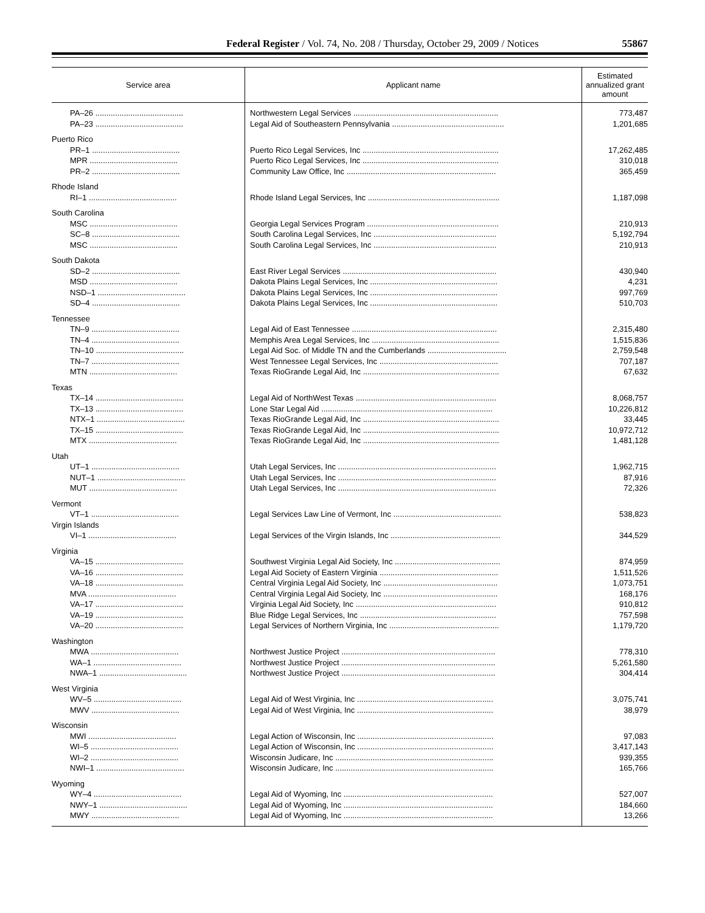Federal Register / Vol. 74, No. 208 / Thursday, October 29, 2009 / Notices 55867
| Service area | Applicant name | Estimated annualized grant amount |
| --- | --- | --- |
| PA–26 ........................................ | Northwestern Legal Services .................................................................. | 773,487 |
| PA–23 ........................................ | Legal Aid of Southeastern Pennsylvania ................................................... | 1,201,685 |
| Puerto Rico | | |
| PR–1 ........................................ | Puerto Rico Legal Services, Inc .............................................................. | 17,262,485 |
| MPR ........................................ | Puerto Rico Legal Services, Inc .............................................................. | 310,018 |
| PR–2 ........................................ | Community Law Office, Inc .................................................................... | 365,459 |
| Rhode Island | | |
| RI–1 ........................................ | Rhode Island Legal Services, Inc ............................................................ | 1,187,098 |
| South Carolina | | |
| MSC ........................................ | Georgia Legal Services Program ............................................................ | 210,913 |
| SC–8 ........................................ | South Carolina Legal Services, Inc ........................................................ | 5,192,794 |
| MSC ........................................ | South Carolina Legal Services, Inc ........................................................ | 210,913 |
| South Dakota | | |
| SD–2 ........................................ | East River Legal Services ...................................................................... | 430,940 |
| MSD ........................................ | Dakota Plains Legal Services, Inc .......................................................... | 4,231 |
| NSD–1 ........................................ | Dakota Plains Legal Services, Inc .......................................................... | 997,769 |
| SD–4 ........................................ | Dakota Plains Legal Services, Inc .......................................................... | 510,703 |
| Tennessee | | |
| TN–9 ........................................ | Legal Aid of East Tennessee .................................................................. | 2,315,480 |
| TN–4 ........................................ | Memphis Area Legal Services, Inc .......................................................... | 1,515,836 |
| TN–10 ........................................ | Legal Aid Soc. of Middle TN and the Cumberlands .................................... | 2,759,548 |
| TN–7 ........................................ | West Tennessee Legal Services, Inc ...................................................... | 707,187 |
| MTN ........................................ | Texas RioGrande Legal Aid, Inc .............................................................. | 67,632 |
| Texas | | |
| TX–14 ........................................ | Legal Aid of NorthWest Texas ................................................................ | 8,068,757 |
| TX–13 ........................................ | Lone Star Legal Aid .............................................................................. | 10,226,812 |
| NTX–1 ........................................ | Texas RioGrande Legal Aid, Inc .............................................................. | 33,445 |
| TX–15 ........................................ | Texas RioGrande Legal Aid, Inc .............................................................. | 10,972,712 |
| MTX ........................................ | Texas RioGrande Legal Aid, Inc .............................................................. | 1,481,128 |
| Utah | | |
| UT–1 ........................................ | Utah Legal Services, Inc ........................................................................ | 1,962,715 |
| NUT–1 ........................................ | Utah Legal Services, Inc ........................................................................ | 87,916 |
| MUT ........................................ | Utah Legal Services, Inc ........................................................................ | 72,326 |
| Vermont | | |
| VT–1 ........................................ | Legal Services Law Line of Vermont, Inc ................................................. | 538,823 |
| Virgin Islands | | |
| VI–1 ........................................ | Legal Services of the Virgin Islands, Inc .................................................. | 344,529 |
| Virginia | | |
| VA–15 ........................................ | Southwest Virginia Legal Aid Society, Inc ................................................ | 874,959 |
| VA–16 ........................................ | Legal Aid Society of Eastern Virginia ...................................................... | 1,511,526 |
| VA–18 ........................................ | Central Virginia Legal Aid Society, Inc .................................................... | 1,073,751 |
| MVA ........................................ | Central Virginia Legal Aid Society, Inc .................................................... | 168,176 |
| VA–17 ........................................ | Virginia Legal Aid Society, Inc ................................................................ | 910,812 |
| VA–19 ........................................ | Blue Ridge Legal Services, Inc .............................................................. | 757,598 |
| VA–20 ........................................ | Legal Services of Northern Virginia, Inc .................................................. | 1,179,720 |
| Washington | | |
| MWA ........................................ | Northwest Justice Project ...................................................................... | 778,310 |
| WA–1 ........................................ | Northwest Justice Project ...................................................................... | 5,261,580 |
| NWA–1 ........................................ | Northwest Justice Project ...................................................................... | 304,414 |
| West Virginia | | |
| WV–5 ........................................ | Legal Aid of West Virginia, Inc .............................................................. | 3,075,741 |
| MWV ........................................ | Legal Aid of West Virginia, Inc .............................................................. | 38,979 |
| Wisconsin | | |
| MWI ........................................ | Legal Action of Wisconsin, Inc .............................................................. | 97,083 |
| WI–5 ........................................ | Legal Action of Wisconsin, Inc .............................................................. | 3,417,143 |
| WI–2 ........................................ | Wisconsin Judicare, Inc ........................................................................ | 939,355 |
| NWI–1 ........................................ | Wisconsin Judicare, Inc ........................................................................ | 165,766 |
| Wyoming | | |
| WY–4 ........................................ | Legal Aid of Wyoming, Inc .................................................................... | 527,007 |
| NWY–1 ........................................ | Legal Aid of Wyoming, Inc .................................................................... | 184,660 |
| MWY ........................................ | Legal Aid of Wyoming, Inc .................................................................... | 13,266 |